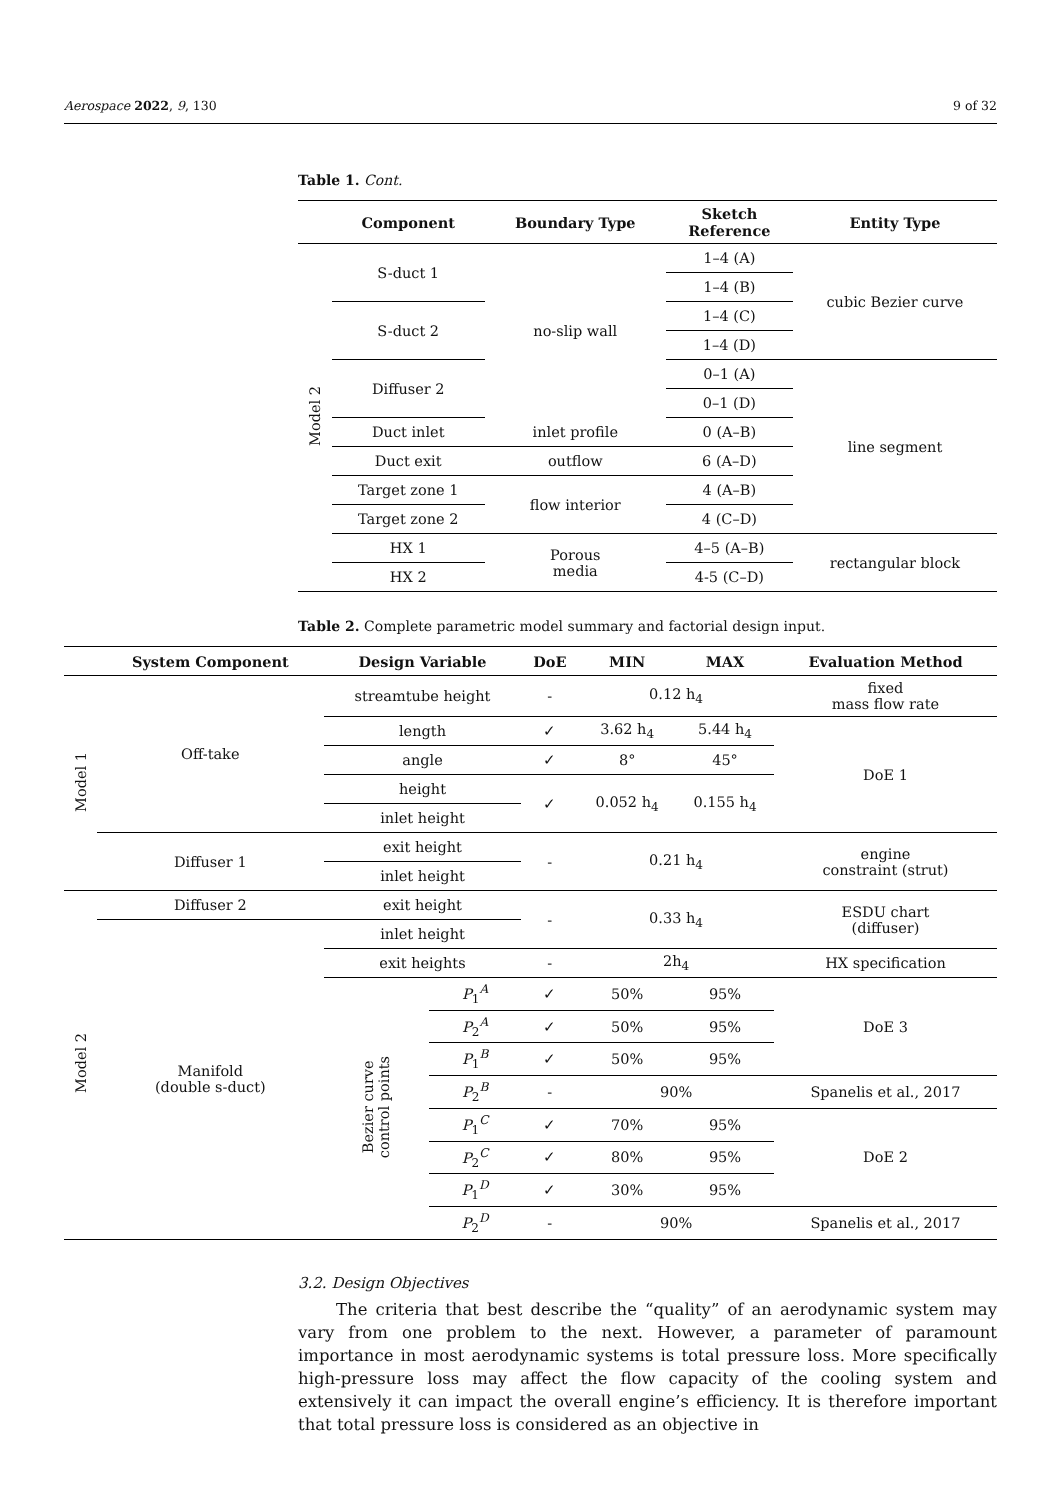Aerospace 2022, 9, 130 9 of 32
Table 1. Cont.
| | Component | Boundary Type | Sketch Reference | Entity Type |
| --- | --- | --- | --- | --- |
| Model 2 | S-duct 1 | no-slip wall | 1–4 (A) | cubic Bezier curve |
| | | | 1–4 (B) | |
| | S-duct 2 | | 1–4 (C) | |
| | | | 1–4 (D) | |
| | Diffuser 2 | | 0–1 (A) | line segment |
| | | | 0–1 (D) | |
| | Duct inlet | inlet profile | 0 (A–B) | |
| | Duct exit | outflow | 6 (A–D) | |
| | Target zone 1 | flow interior | 4 (A–B) | |
| | Target zone 2 | | 4 (C–D) | |
| | HX 1 | Porous media | 4–5 (A–B) | rectangular block |
| | HX 2 | | 4-5 (C–D) | |
Table 2. Complete parametric model summary and factorial design input.
| | System Component | Design Variable | | DoE | MIN | MAX | Evaluation Method |
| --- | --- | --- | --- | --- | --- | --- | --- |
| Model 1 | Off-take | streamtube height | | - | 0.12 h<sub>4</sub> | | fixed mass flow rate |
| | | length | | ✓ | 3.62 h<sub>4</sub> | 5.44 h<sub>4</sub> | DoE 1 |
| | | angle | | ✓ | 8° | 45° | |
| | | height | | ✓ | 0.052 h<sub>4</sub> | 0.155 h<sub>4</sub> | |
| | | inlet height | | | | | |
| | Diffuser 1 | exit height | | - | 0.21 h<sub>4</sub> | | engine constraint (strut) |
| | | inlet height | | | | | |
| Model 2 | Diffuser 2 | exit height | | - | 0.33 h<sub>4</sub> | | ESDU chart (diffuser) |
| | Manifold (double s-duct) | inlet height | | | | | |
| | | exit heights | | - | 2h<sub>4</sub> | | HX specification |
| | | Bezier curve control points | P<sub>1</sub><sup>A</sup> | ✓ | 50% | 95% | DoE 3 |
| | | | P<sub>2</sub><sup>A</sup> | ✓ | 50% | 95% | |
| | | | P<sub>1</sub><sup>B</sup> | ✓ | 50% | 95% | |
| | | | P<sub>2</sub><sup>B</sup> | - | 90% | | Spanelis et al., 2017 |
| | | | P<sub>1</sub><sup>C</sup> | ✓ | 70% | 95% | DoE 2 |
| | | | P<sub>2</sub><sup>C</sup> | ✓ | 80% | 95% | |
| | | | P<sub>1</sub><sup>D</sup> | ✓ | 30% | 95% | |
| | | | P<sub>2</sub><sup>D</sup> | - | 90% | | Spanelis et al., 2017 |
3.2. Design Objectives
The criteria that best describe the “quality” of an aerodynamic system may vary from one problem to the next. However, a parameter of paramount importance in most aerodynamic systems is total pressure loss. More specifically high-pressure loss may affect the flow capacity of the cooling system and extensively it can impact the overall engine’s efficiency. It is therefore important that total pressure loss is considered as an objective in